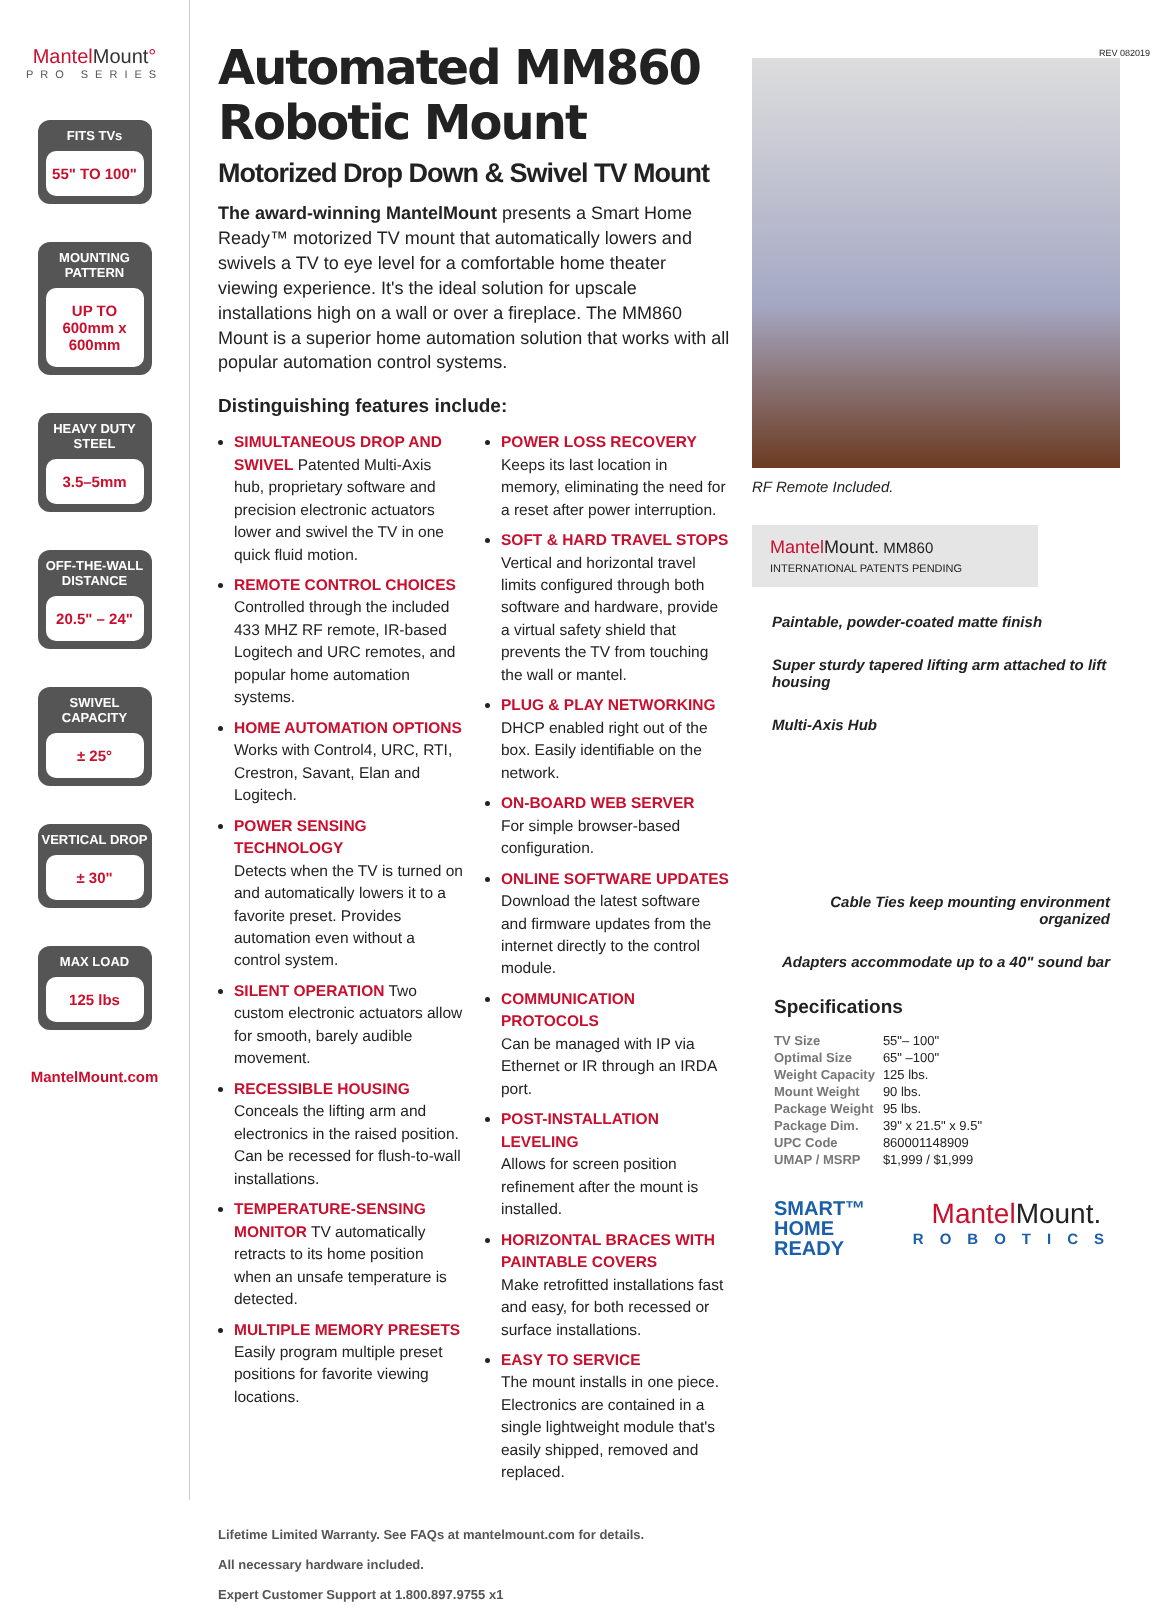MantelMount°
PRO SERIES
FITS TVs
55" TO 100"
MOUNTING PATTERN
UP TO 600mm x 600mm
HEAVY DUTY STEEL
3.5–5mm
OFF-THE-WALL DISTANCE
20.5" – 24"
SWIVEL CAPACITY
± 25°
VERTICAL DROP
± 30"
MAX LOAD
125 lbs
MantelMount.com
Automated MM860 Robotic Mount
Motorized Drop Down & Swivel TV Mount
The award-winning MantelMount presents a Smart Home Ready™ motorized TV mount that automatically lowers and swivels a TV to eye level for a comfortable home theater viewing experience. It's the ideal solution for upscale installations high on a wall or over a fireplace. The MM860 Mount is a superior home automation solution that works with all popular automation control systems.
Distinguishing features include:
SIMULTANEOUS DROP AND SWIVEL Patented Multi-Axis hub, proprietary software and precision electronic actuators lower and swivel the TV in one quick fluid motion.
REMOTE CONTROL CHOICES
Controlled through the included 433 MHZ RF remote, IR-based Logitech and URC remotes, and popular home automation systems.
HOME AUTOMATION OPTIONS
Works with Control4, URC, RTI, Crestron, Savant, Elan and Logitech.
POWER SENSING TECHNOLOGY
Detects when the TV is turned on and automatically lowers it to a favorite preset. Provides automation even without a control system.
SILENT OPERATION Two custom electronic actuators allow for smooth, barely audible movement.
RECESSIBLE HOUSING
Conceals the lifting arm and electronics in the raised position. Can be recessed for flush-to-wall installations.
TEMPERATURE-SENSING MONITOR TV automatically retracts to its home position when an unsafe temperature is detected.
MULTIPLE MEMORY PRESETS
Easily program multiple preset positions for favorite viewing locations.
POWER LOSS RECOVERY
Keeps its last location in memory, eliminating the need for a reset after power interruption.
SOFT & HARD TRAVEL STOPS
Vertical and horizontal travel limits configured through both software and hardware, provide a virtual safety shield that prevents the TV from touching the wall or mantel.
PLUG & PLAY NETWORKING
DHCP enabled right out of the box. Easily identifiable on the network.
ON-BOARD WEB SERVER
For simple browser-based configuration.
ONLINE SOFTWARE UPDATES
Download the latest software and firmware updates from the internet directly to the control module.
COMMUNICATION PROTOCOLS
Can be managed with IP via Ethernet or IR through an IRDA port.
POST-INSTALLATION LEVELING
Allows for screen position refinement after the mount is installed.
HORIZONTAL BRACES WITH PAINTABLE COVERS
Make retrofitted installations fast and easy, for both recessed or surface installations.
EASY TO SERVICE
The mount installs in one piece. Electronics are contained in a single lightweight module that's easily shipped, removed and replaced.
Lifetime Limited Warranty. See FAQs at mantelmount.com for details.
All necessary hardware included.
Expert Customer Support at 1.800.897.9755 x1
REV 082019
RF Remote Included.
Mantel Mount. MM860
INTERNATIONAL PATENTS PENDING
Paintable, powder-coated matte finish
Super sturdy tapered lifting arm attached to lift housing
Multi-Axis Hub
Cable Ties keep mounting environment organized
Adapters accommodate up to a 40" sound bar
Specifications
| TV Size | 55"– 100" |
| Optimal Size | 65" –100" |
| Weight Capacity | 125 lbs. |
| Mount Weight | 90 lbs. |
| Package Weight | 95 lbs. |
| Package Dim. | 39" x 21.5" x 9.5" |
| UPC Code | 860001148909 |
| UMAP / MSRP | $1,999 / $1,999 |
SMART™
HOME
READY
Mantel Mount.
ROBOTICS